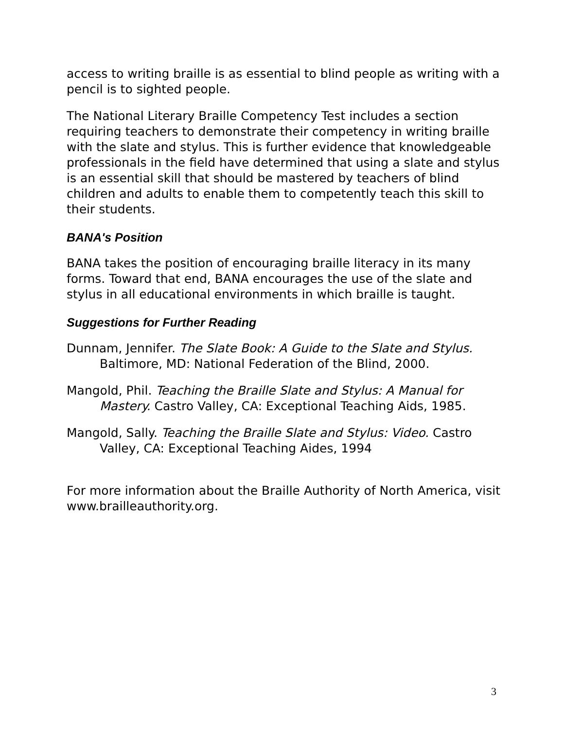access to writing braille is as essential to blind people as writing with a pencil is to sighted people.
The National Literary Braille Competency Test includes a section requiring teachers to demonstrate their competency in writing braille with the slate and stylus. This is further evidence that knowledgeable professionals in the field have determined that using a slate and stylus is an essential skill that should be mastered by teachers of blind children and adults to enable them to competently teach this skill to their students.
BANA's Position
BANA takes the position of encouraging braille literacy in its many forms. Toward that end, BANA encourages the use of the slate and stylus in all educational environments in which braille is taught.
Suggestions for Further Reading
Dunnam, Jennifer. The Slate Book: A Guide to the Slate and Stylus. Baltimore, MD: National Federation of the Blind, 2000.
Mangold, Phil. Teaching the Braille Slate and Stylus: A Manual for Mastery. Castro Valley, CA: Exceptional Teaching Aids, 1985.
Mangold, Sally. Teaching the Braille Slate and Stylus: Video. Castro Valley, CA: Exceptional Teaching Aides, 1994
For more information about the Braille Authority of North America, visit www.brailleauthority.org.
3